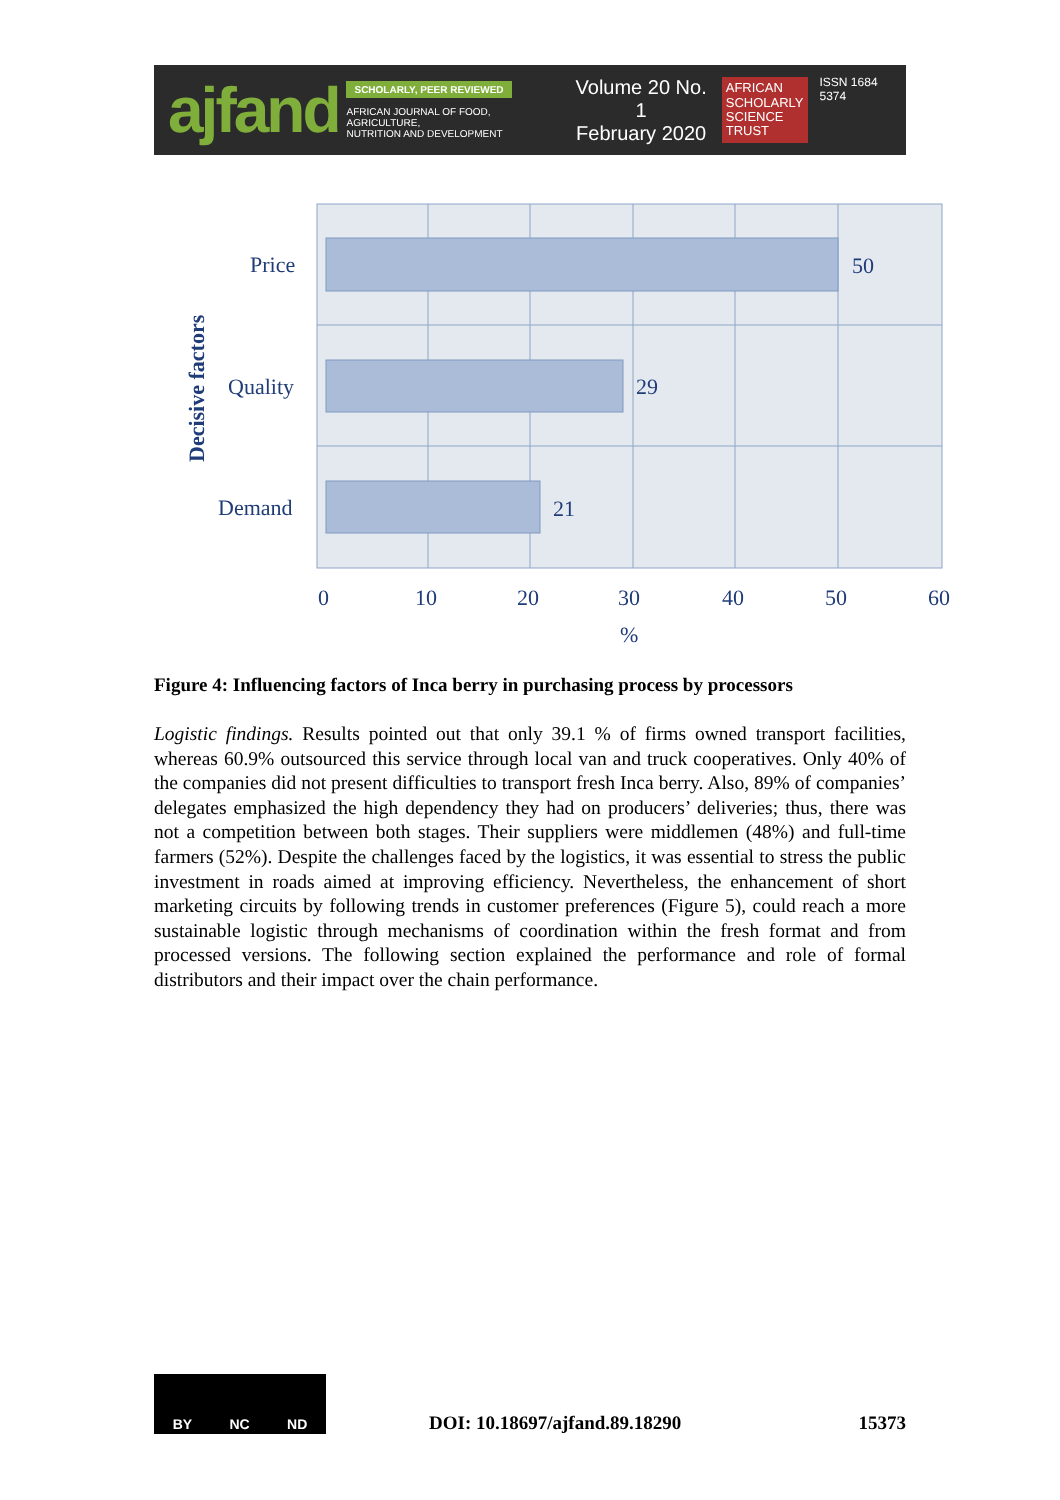ajfand
SCHOLARLY, PEER REVIEWED
AFRICAN JOURNAL OF FOOD, AGRICULTURE,
NUTRITION AND DEVELOPMENT
Volume 20 No. 1
February 2020
AFRICAN
SCHOLARLY
SCIENCE
TRUST
ISSN 1684 5374
Price
Quality
Demand
50
29
21
0
10
20
30
40
50
60
%
Decisive factors
Figure 4: Influencing factors of Inca berry in purchasing process by processors
Logistic findings. Results pointed out that only 39.1 % of firms owned transport facilities, whereas 60.9% outsourced this service through local van and truck cooperatives. Only 40% of the companies did not present difficulties to transport fresh Inca berry. Also, 89% of companies’ delegates emphasized the high dependency they had on producers’ deliveries; thus, there was not a competition between both stages. Their suppliers were middlemen (48%) and full-time farmers (52%). Despite the challenges faced by the logistics, it was essential to stress the public investment in roads aimed at improving efficiency. Nevertheless, the enhancement of short marketing circuits by following trends in customer preferences (Figure 5), could reach a more sustainable logistic through mechanisms of coordination within the fresh format and from processed versions. The following section explained the performance and role of formal distributors and their impact over the chain performance.
BY NC ND
DOI: 10.18697/ajfand.89.18290 15373